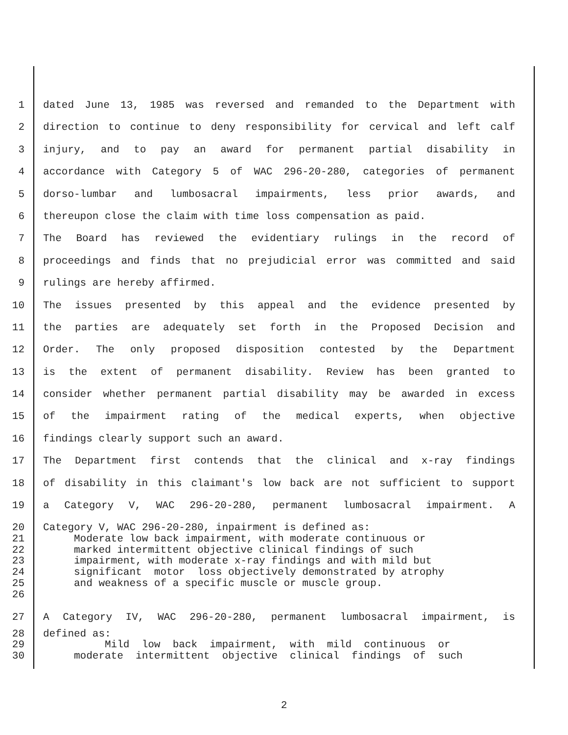1 dated June 13, 1985 was reversed and remanded to the Department with
2 direction to continue to deny responsibility for cervical and left calf
3 injury, and to pay an award for permanent partial disability in
4 accordance with Category 5 of WAC 296-20-280, categories of permanent
5 dorso-lumbar and lumbosacral impairments, less prior awards, and
6 thereupon close the claim with time loss compensation as paid.
7 The Board has reviewed the evidentiary rulings in the record of
8 proceedings and finds that no prejudicial error was committed and said
9 rulings are hereby affirmed.
10 The issues presented by this appeal and the evidence presented by
11 the parties are adequately set forth in the Proposed Decision and
12 Order. The only proposed disposition contested by the Department
13 is the extent of permanent disability. Review has been granted to
14 consider whether permanent partial disability may be awarded in excess
15 of the impairment rating of the medical experts, when objective
16 findings clearly support such an award.
17 The Department first contends that the clinical and x-ray findings
18 of disability in this claimant's low back are not sufficient to support
19 a Category V, WAC 296-20-280, permanent lumbosacral impairment. A
20 Category V, WAC 296-20-280, inpairment is defined as:
21 Moderate low back impairment, with moderate continuous or
22 marked intermittent objective clinical findings of such
23 impairment, with moderate x-ray findings and with mild but
24 significant motor loss objectively demonstrated by atrophy
25 and weakness of a specific muscle or muscle group.
26
27 A Category IV, WAC 296-20-280, permanent lumbosacral impairment, is
28 defined as:
29 Mild low back impairment, with mild continuous or
30 moderate intermittent objective clinical findings of such
2